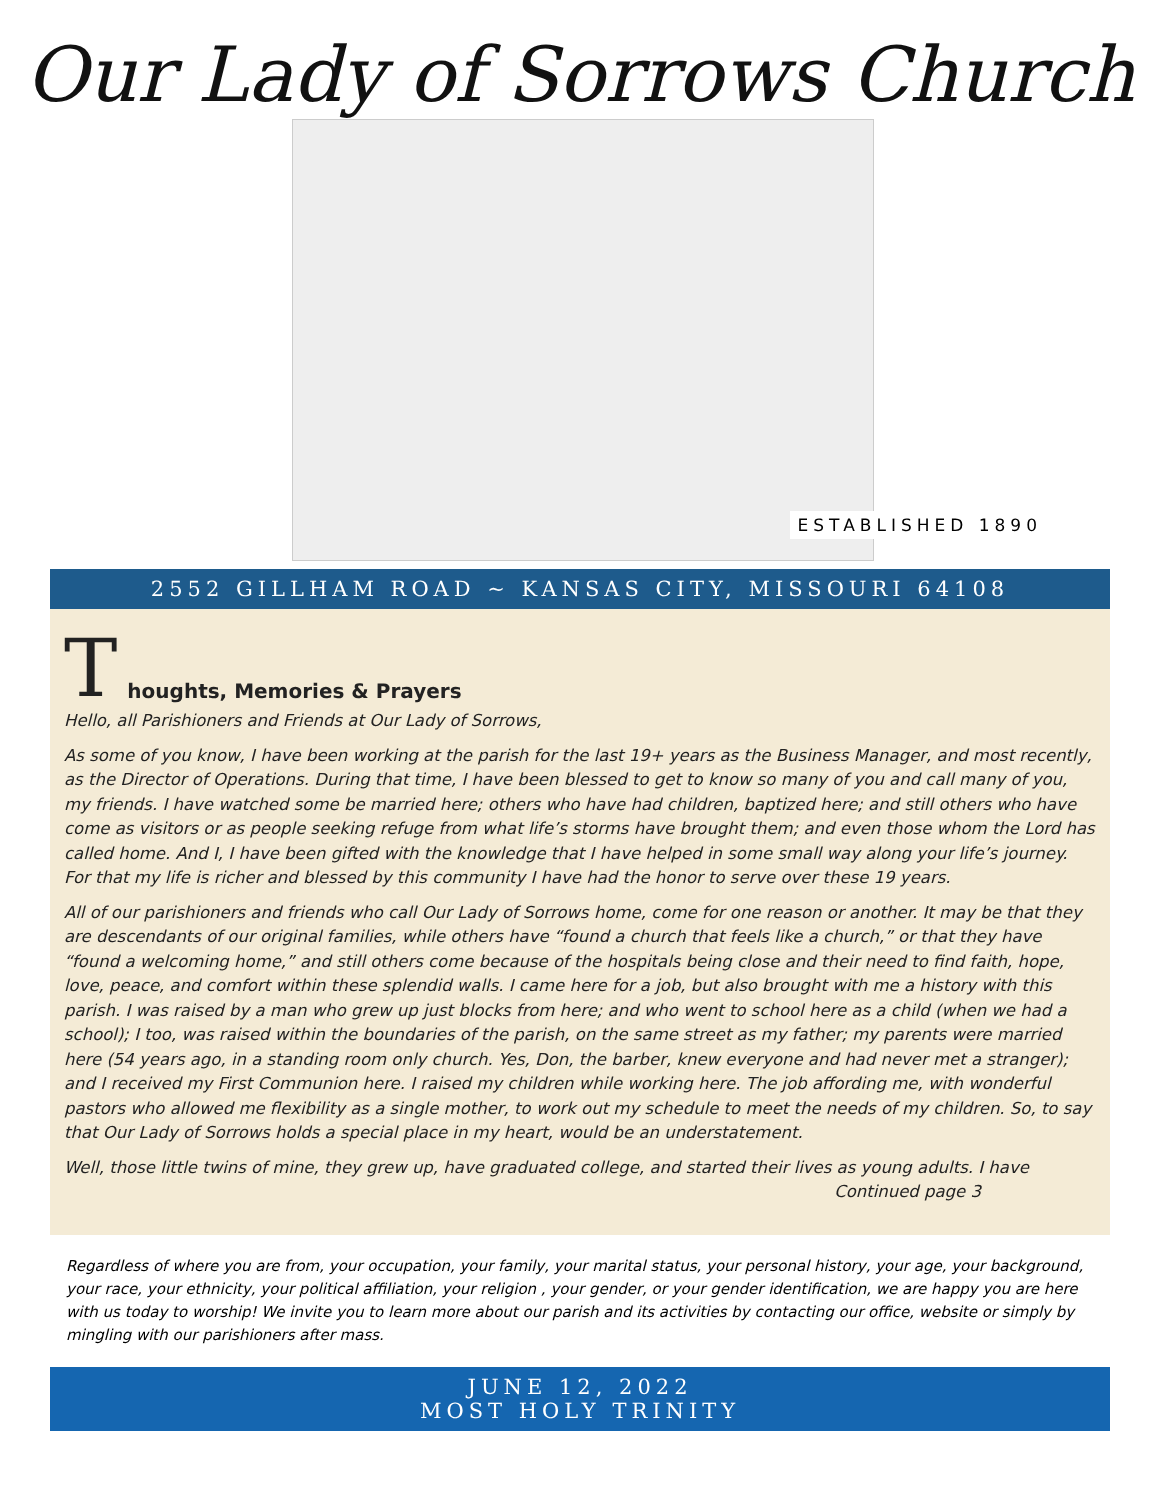Our Lady of Sorrows Church
ESTABLISHED 1890
2552 GILLHAM ROAD ~ KANSAS CITY, MISSOURI 64108
T
houghts, Memories & Prayers
Hello, all Parishioners and Friends at Our Lady of Sorrows,
As some of you know, I have been working at the parish for the last 19+ years as the Business Manager, and most recently, as the Director of Operations. During that time, I have been blessed to get to know so many of you and call many of you, my friends. I have watched some be married here; others who have had children, baptized here; and still others who have come as visitors or as people seeking refuge from what life’s storms have brought them; and even those whom the Lord has called home. And I, I have been gifted with the knowledge that I have helped in some small way along your life’s journey. For that my life is richer and blessed by this community I have had the honor to serve over these 19 years.
All of our parishioners and friends who call Our Lady of Sorrows home, come for one reason or another. It may be that they are descendants of our original families, while others have “found a church that feels like a church,” or that they have “found a welcoming home,” and still others come because of the hospitals being close and their need to find faith, hope, love, peace, and comfort within these splendid walls. I came here for a job, but also brought with me a history with this parish. I was raised by a man who grew up just blocks from here; and who went to school here as a child (when we had a school); I too, was raised within the boundaries of the parish, on the same street as my father; my parents were married here (54 years ago, in a standing room only church. Yes, Don, the barber, knew everyone and had never met a stranger); and I received my First Communion here. I raised my children while working here. The job affording me, with wonderful pastors who allowed me flexibility as a single mother, to work out my schedule to meet the needs of my children. So, to say that Our Lady of Sorrows holds a special place in my heart, would be an understatement.
Well, those little twins of mine, they grew up, have graduated college, and started their lives as young adults. I have
Continued page 3
Regardless of where you are from, your occupation, your family, your marital status, your personal history, your age, your background, your race, your ethnicity, your political affiliation, your religion , your gender, or your gender identification, we are happy you are here with us today to worship! We invite you to learn more about our parish and its activities by contacting our office, website or simply by mingling with our parishioners after mass.
JUNE 12, 2022
MOST HOLY TRINITY